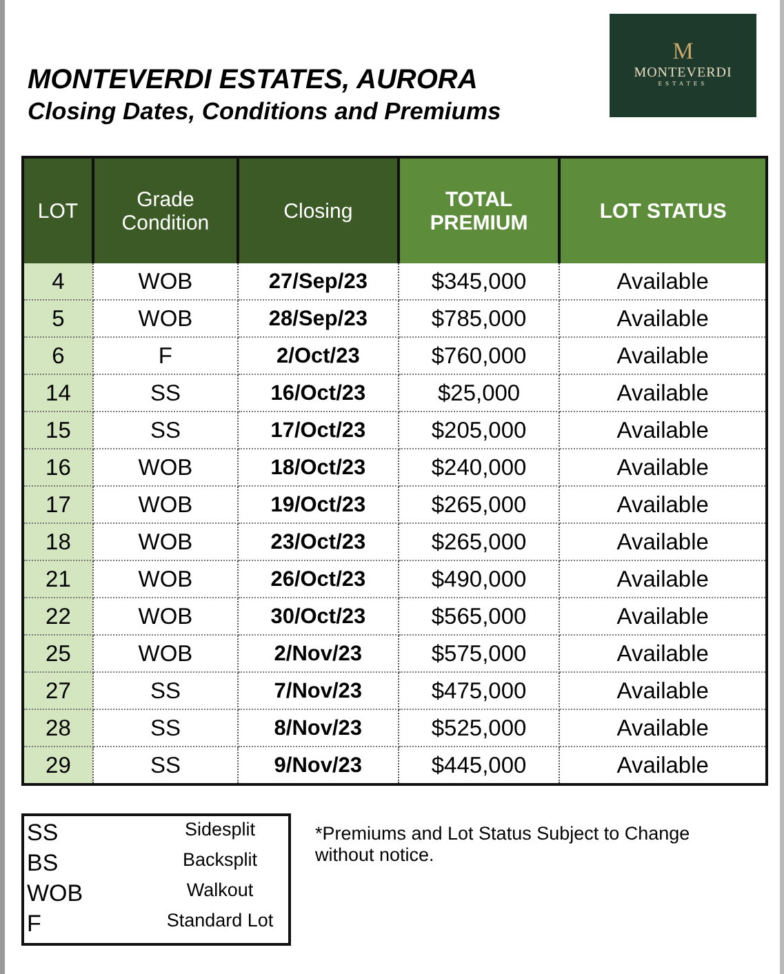MONTEVERDI ESTATES, AURORA
Closing Dates, Conditions and Premiums
M
MONTEVERDI
ESTATES
| LOT | Grade Condition | Closing | TOTAL PREMIUM | LOT STATUS |
| --- | --- | --- | --- | --- |
| 4 | WOB | 27/Sep/23 | $345,000 | Available |
| 5 | WOB | 28/Sep/23 | $785,000 | Available |
| 6 | F | 2/Oct/23 | $760,000 | Available |
| 14 | SS | 16/Oct/23 | $25,000 | Available |
| 15 | SS | 17/Oct/23 | $205,000 | Available |
| 16 | WOB | 18/Oct/23 | $240,000 | Available |
| 17 | WOB | 19/Oct/23 | $265,000 | Available |
| 18 | WOB | 23/Oct/23 | $265,000 | Available |
| 21 | WOB | 26/Oct/23 | $490,000 | Available |
| 22 | WOB | 30/Oct/23 | $565,000 | Available |
| 25 | WOB | 2/Nov/23 | $575,000 | Available |
| 27 | SS | 7/Nov/23 | $475,000 | Available |
| 28 | SS | 8/Nov/23 | $525,000 | Available |
| 29 | SS | 9/Nov/23 | $445,000 | Available |
SS Sidesplit
BS Backsplit
WOB Walkout
F Standard Lot
*Premiums and Lot Status Subject to Change
without notice.